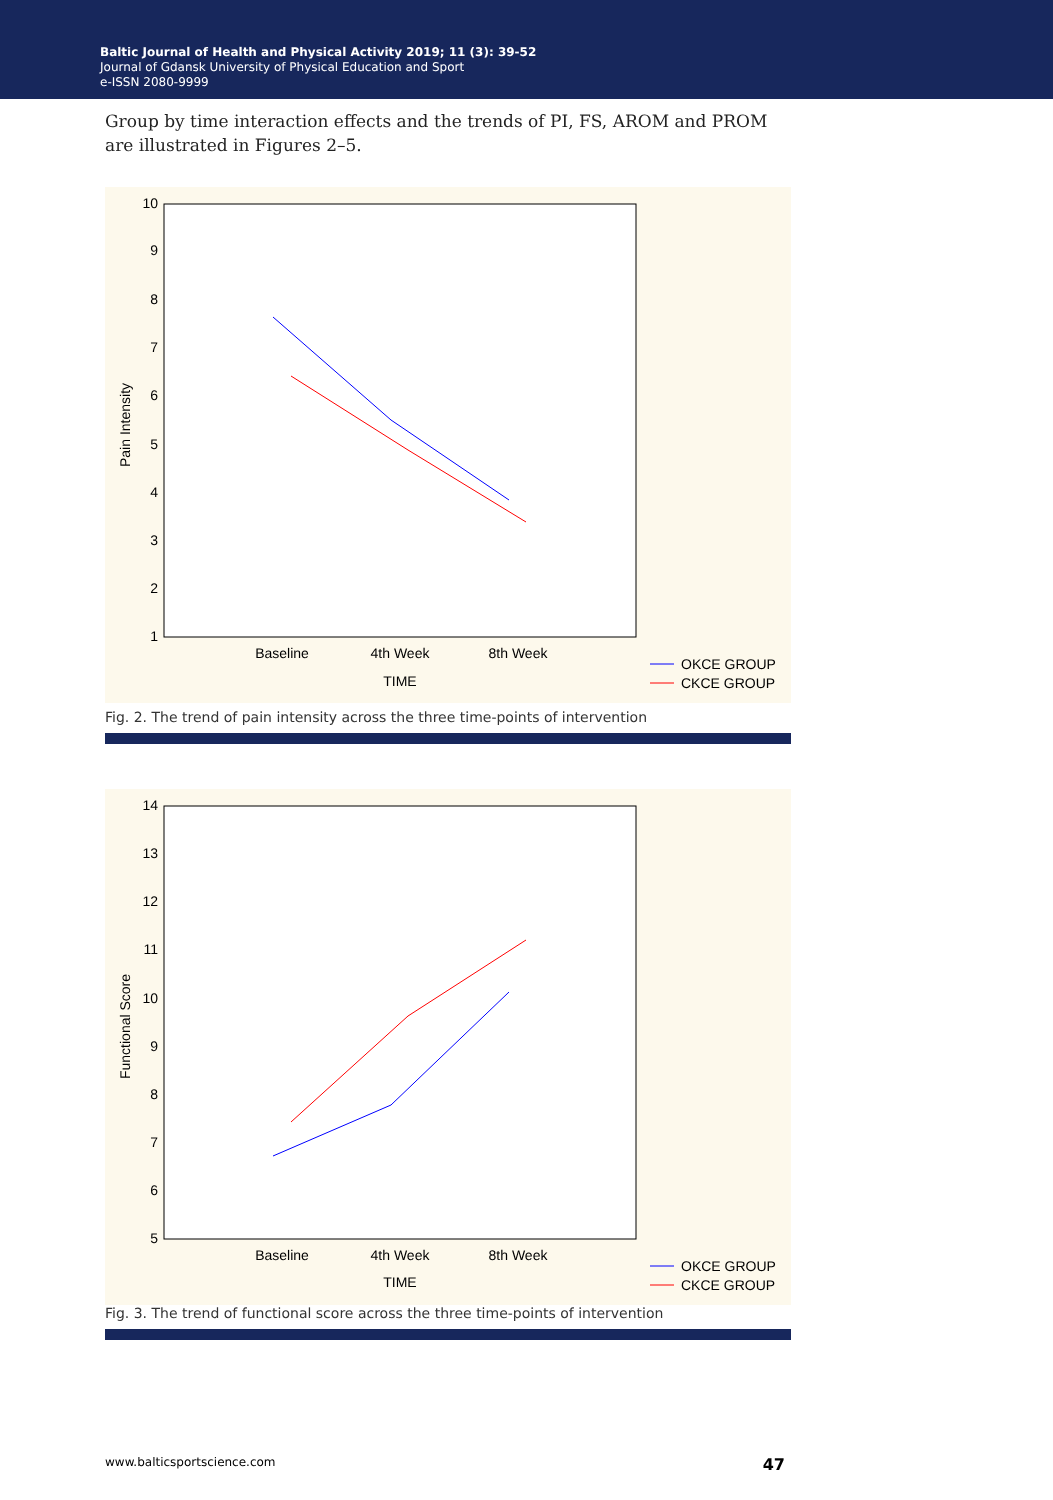Baltic Journal of Health and Physical Activity 2019; 11 (3): 39-52
Journal of Gdansk University of Physical Education and Sport
e-ISSN 2080-9999
Group by time interaction effects and the trends of PI, FS, AROM and PROM are illustrated in Figures 2–5.
10
9
8
7
6
5
4
3
2
1
Pain Intensity
Baseline
4th Week
8th Week
TIME
OKCE GROUP
CKCE GROUP
Fig. 2. The trend of pain intensity across the three time-points of intervention
14
13
12
11
10
9
8
7
6
5
Functional Score
Baseline
4th Week
8th Week
TIME
OKCE GROUP
CKCE GROUP
Fig. 3. The trend of functional score across the three time-points of intervention
www.balticsportscience.com 47